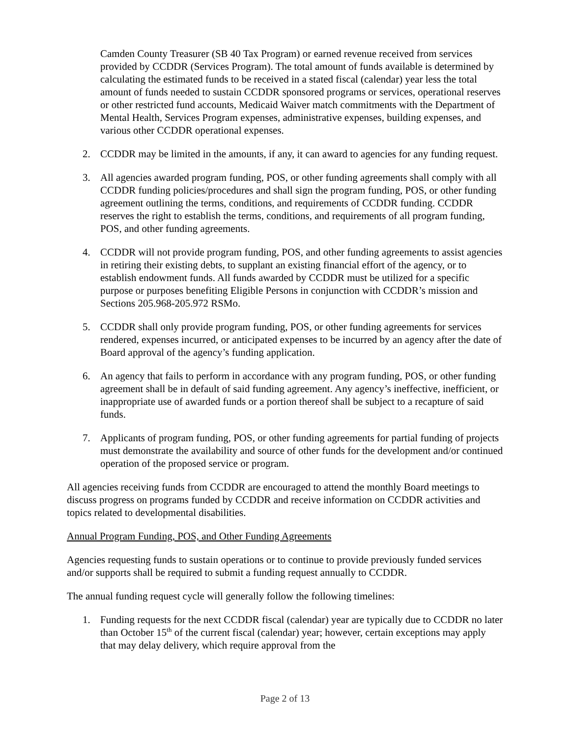Camden County Treasurer (SB 40 Tax Program) or earned revenue received from services provided by CCDDR (Services Program). The total amount of funds available is determined by calculating the estimated funds to be received in a stated fiscal (calendar) year less the total amount of funds needed to sustain CCDDR sponsored programs or services, operational reserves or other restricted fund accounts, Medicaid Waiver match commitments with the Department of Mental Health, Services Program expenses, administrative expenses, building expenses, and various other CCDDR operational expenses.
2. CCDDR may be limited in the amounts, if any, it can award to agencies for any funding request.
3. All agencies awarded program funding, POS, or other funding agreements shall comply with all CCDDR funding policies/procedures and shall sign the program funding, POS, or other funding agreement outlining the terms, conditions, and requirements of CCDDR funding. CCDDR reserves the right to establish the terms, conditions, and requirements of all program funding, POS, and other funding agreements.
4. CCDDR will not provide program funding, POS, and other funding agreements to assist agencies in retiring their existing debts, to supplant an existing financial effort of the agency, or to establish endowment funds. All funds awarded by CCDDR must be utilized for a specific purpose or purposes benefiting Eligible Persons in conjunction with CCDDR’s mission and Sections 205.968-205.972 RSMo.
5. CCDDR shall only provide program funding, POS, or other funding agreements for services rendered, expenses incurred, or anticipated expenses to be incurred by an agency after the date of Board approval of the agency’s funding application.
6. An agency that fails to perform in accordance with any program funding, POS, or other funding agreement shall be in default of said funding agreement. Any agency’s ineffective, inefficient, or inappropriate use of awarded funds or a portion thereof shall be subject to a recapture of said funds.
7. Applicants of program funding, POS, or other funding agreements for partial funding of projects must demonstrate the availability and source of other funds for the development and/or continued operation of the proposed service or program.
All agencies receiving funds from CCDDR are encouraged to attend the monthly Board meetings to discuss progress on programs funded by CCDDR and receive information on CCDDR activities and topics related to developmental disabilities.
Annual Program Funding, POS, and Other Funding Agreements
Agencies requesting funds to sustain operations or to continue to provide previously funded services and/or supports shall be required to submit a funding request annually to CCDDR.
The annual funding request cycle will generally follow the following timelines:
1. Funding requests for the next CCDDR fiscal (calendar) year are typically due to CCDDR no later than October 15<sup>th</sup> of the current fiscal (calendar) year; however, certain exceptions may apply that may delay delivery, which require approval from the
Page 2 of 13